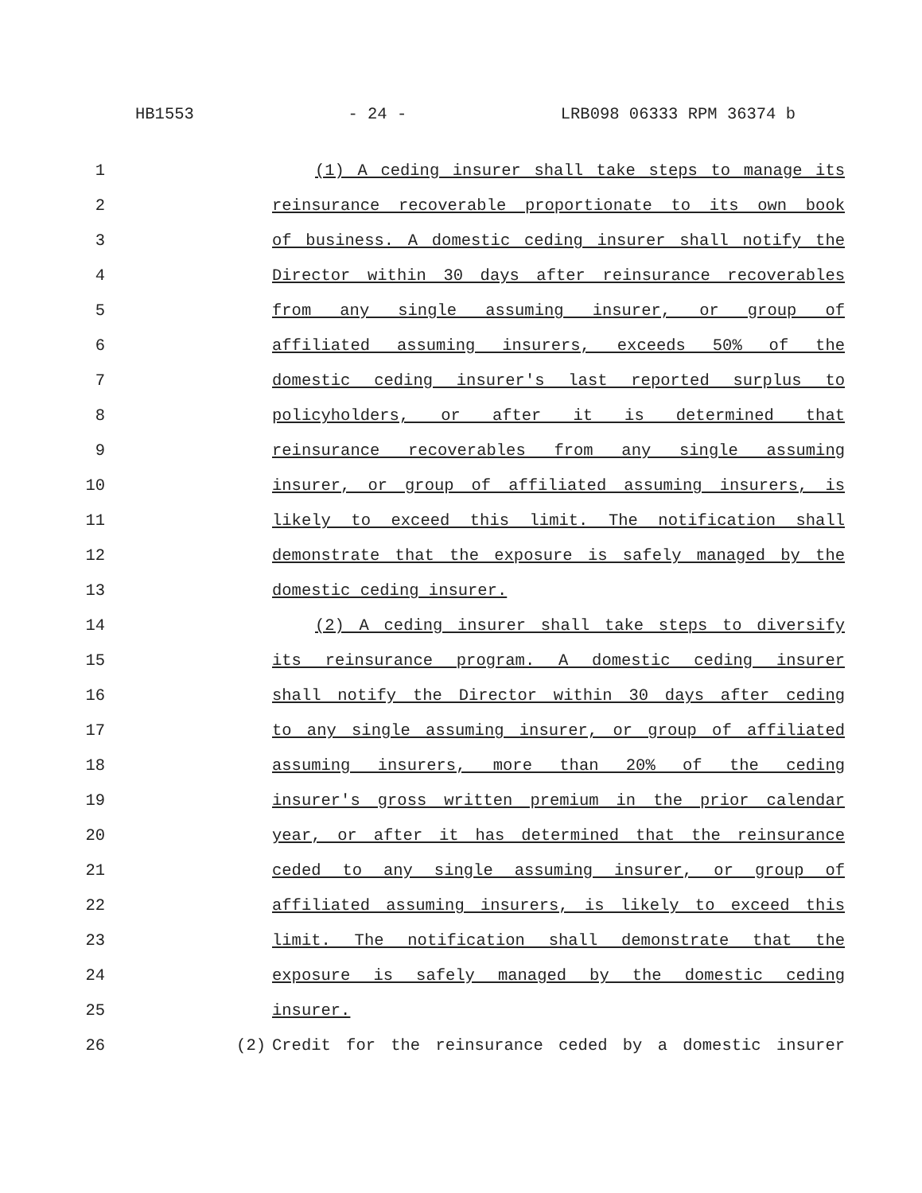HB1553 - 24 - LRB098 06333 RPM 36374 b
1 (1) A ceding insurer shall take steps to manage its
2 reinsurance recoverable proportionate to its own book
3 of business. A domestic ceding insurer shall notify the
4 Director within 30 days after reinsurance recoverables
5 from any single assuming insurer, or group of
6 affiliated assuming insurers, exceeds 50% of the
7 domestic ceding insurer's last reported surplus to
8 policyholders, or after it is determined that
9 reinsurance recoverables from any single assuming
10 insurer, or group of affiliated assuming insurers, is
11 likely to exceed this limit. The notification shall
12 demonstrate that the exposure is safely managed by the
13 domestic ceding insurer.
14 (2) A ceding insurer shall take steps to diversify
15 its reinsurance program. A domestic ceding insurer
16 shall notify the Director within 30 days after ceding
17 to any single assuming insurer, or group of affiliated
18 assuming insurers, more than 20% of the ceding
19 insurer's gross written premium in the prior calendar
20 year, or after it has determined that the reinsurance
21 ceded to any single assuming insurer, or group of
22 affiliated assuming insurers, is likely to exceed this
23 limit. The notification shall demonstrate that the
24 exposure is safely managed by the domestic ceding
25 insurer.
26 (2) Credit for the reinsurance ceded by a domestic insurer